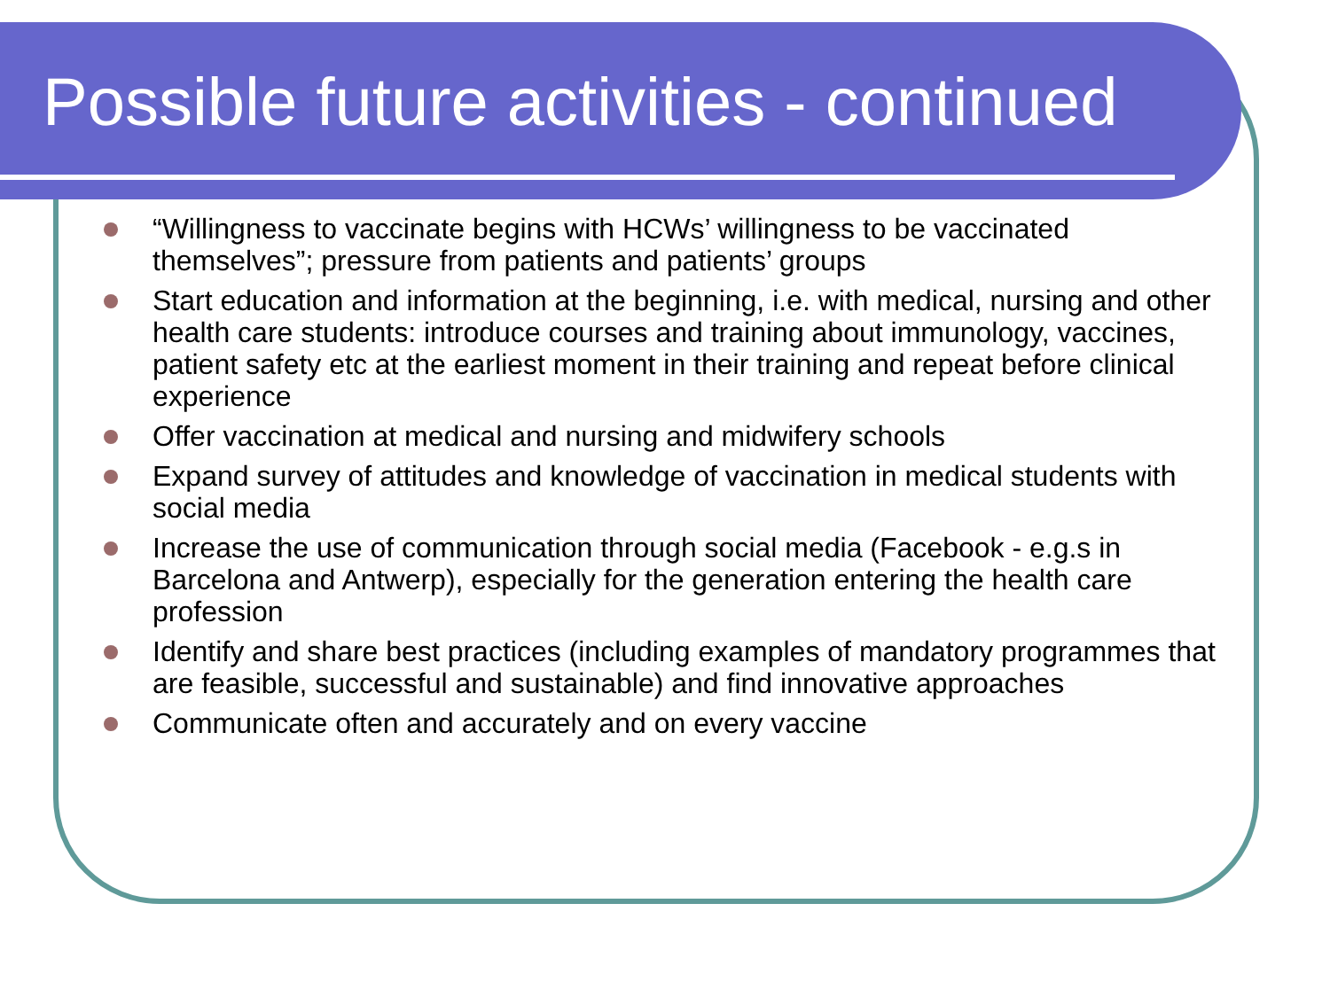Possible future activities - continued
“Willingness to vaccinate begins with HCWs’ willingness to be vaccinated themselves”; pressure from patients and patients’ groups
Start education and information at the beginning, i.e. with medical, nursing and other health care students: introduce courses and training about immunology, vaccines, patient safety etc at the earliest moment in their training and repeat before clinical experience
Offer vaccination at medical and nursing and midwifery schools
Expand survey of attitudes and knowledge of vaccination in medical students with social media
Increase the use of communication through social media (Facebook - e.g.s in Barcelona and Antwerp), especially for the generation entering the health care profession
Identify and share best practices (including examples of mandatory programmes that are feasible, successful and sustainable) and find innovative approaches
Communicate often and accurately and on every vaccine